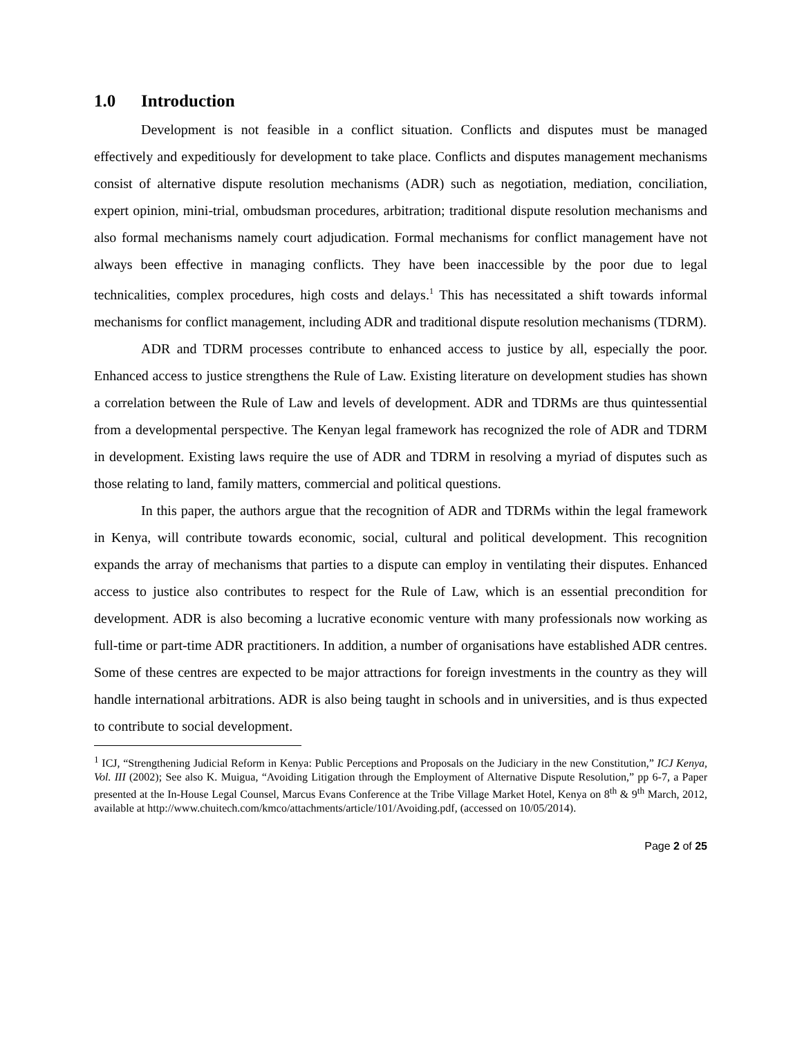1.0 Introduction
Development is not feasible in a conflict situation. Conflicts and disputes must be managed effectively and expeditiously for development to take place. Conflicts and disputes management mechanisms consist of alternative dispute resolution mechanisms (ADR) such as negotiation, mediation, conciliation, expert opinion, mini-trial, ombudsman procedures, arbitration; traditional dispute resolution mechanisms and also formal mechanisms namely court adjudication. Formal mechanisms for conflict management have not always been effective in managing conflicts. They have been inaccessible by the poor due to legal technicalities, complex procedures, high costs and delays.<sup>1</sup> This has necessitated a shift towards informal mechanisms for conflict management, including ADR and traditional dispute resolution mechanisms (TDRM).
ADR and TDRM processes contribute to enhanced access to justice by all, especially the poor. Enhanced access to justice strengthens the Rule of Law. Existing literature on development studies has shown a correlation between the Rule of Law and levels of development. ADR and TDRMs are thus quintessential from a developmental perspective. The Kenyan legal framework has recognized the role of ADR and TDRM in development. Existing laws require the use of ADR and TDRM in resolving a myriad of disputes such as those relating to land, family matters, commercial and political questions.
In this paper, the authors argue that the recognition of ADR and TDRMs within the legal framework in Kenya, will contribute towards economic, social, cultural and political development. This recognition expands the array of mechanisms that parties to a dispute can employ in ventilating their disputes. Enhanced access to justice also contributes to respect for the Rule of Law, which is an essential precondition for development. ADR is also becoming a lucrative economic venture with many professionals now working as full-time or part-time ADR practitioners. In addition, a number of organisations have established ADR centres. Some of these centres are expected to be major attractions for foreign investments in the country as they will handle international arbitrations. ADR is also being taught in schools and in universities, and is thus expected to contribute to social development.
<sup>1</sup> ICJ, “Strengthening Judicial Reform in Kenya: Public Perceptions and Proposals on the Judiciary in the new Constitution,” ICJ Kenya, Vol. III (2002); See also K. Muigua, “Avoiding Litigation through the Employment of Alternative Dispute Resolution,” pp 6-7, a Paper presented at the In-House Legal Counsel, Marcus Evans Conference at the Tribe Village Market Hotel, Kenya on 8<sup>th</sup> & 9<sup>th</sup> March, 2012, available at http://www.chuitech.com/kmco/attachments/article/101/Avoiding.pdf, (accessed on 10/05/2014).
Page 2 of 25